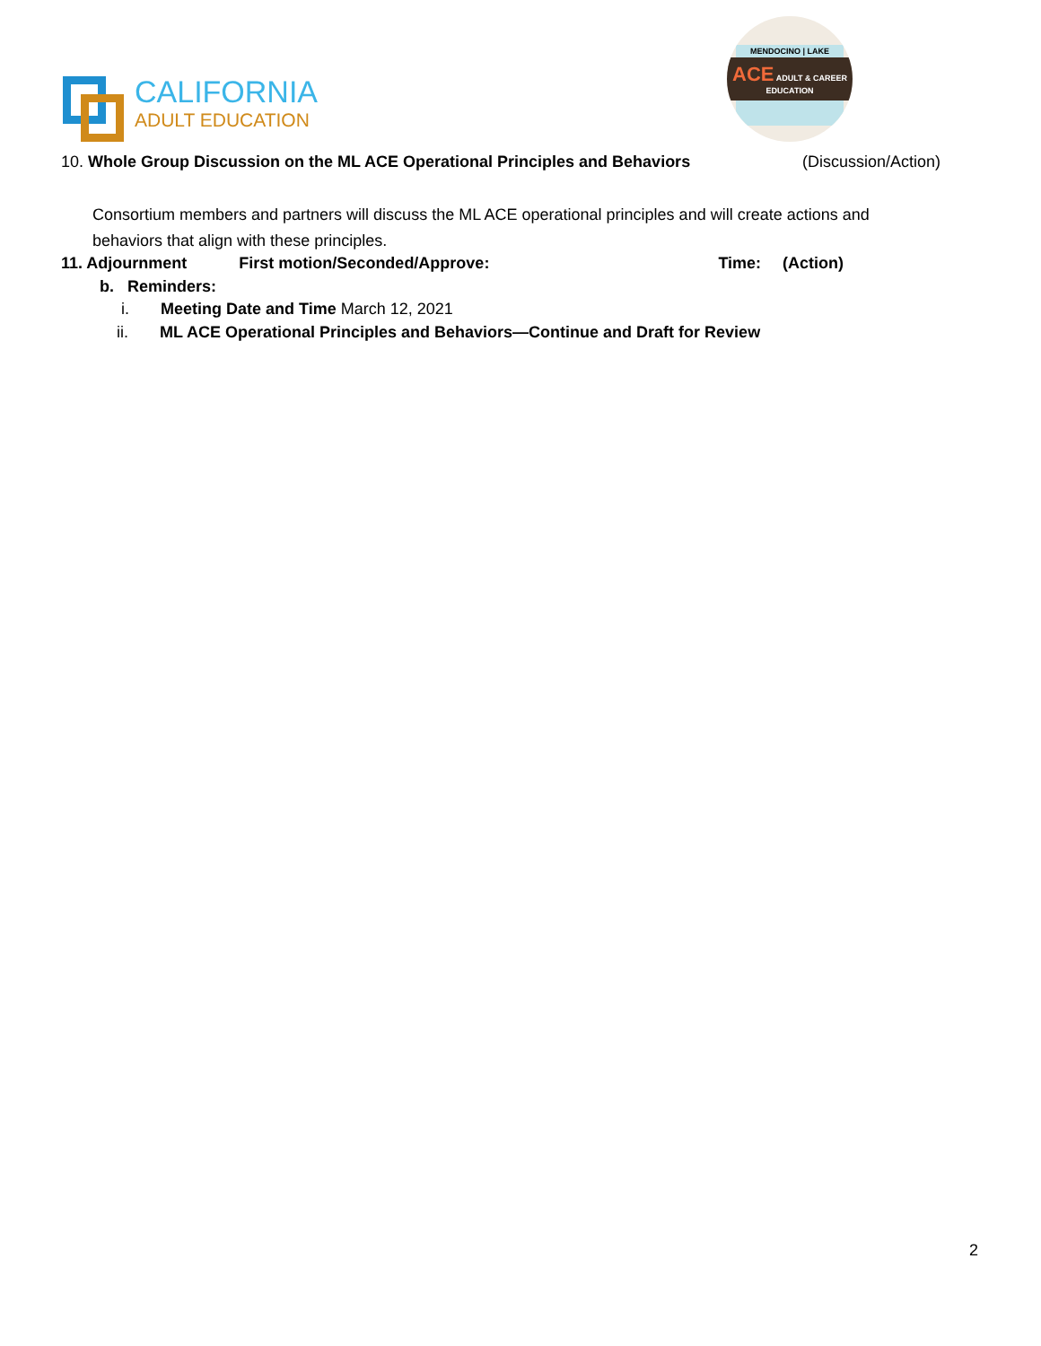CALIFORNIA
ADULT EDUCATION
MENDOCINO | LAKE
ACE ADULT & CAREER EDUCATION
10. Whole Group Discussion on the ML ACE Operational Principles and Behaviors (Discussion/Action)
Consortium members and partners will discuss the ML ACE operational principles and will create actions and behaviors that align with these principles.
11. Adjournment First motion/Seconded/Approve: Time: (Action)
b. Reminders:
i. Meeting Date and Time March 12, 2021
ii. ML ACE Operational Principles and Behaviors—Continue and Draft for Review
2